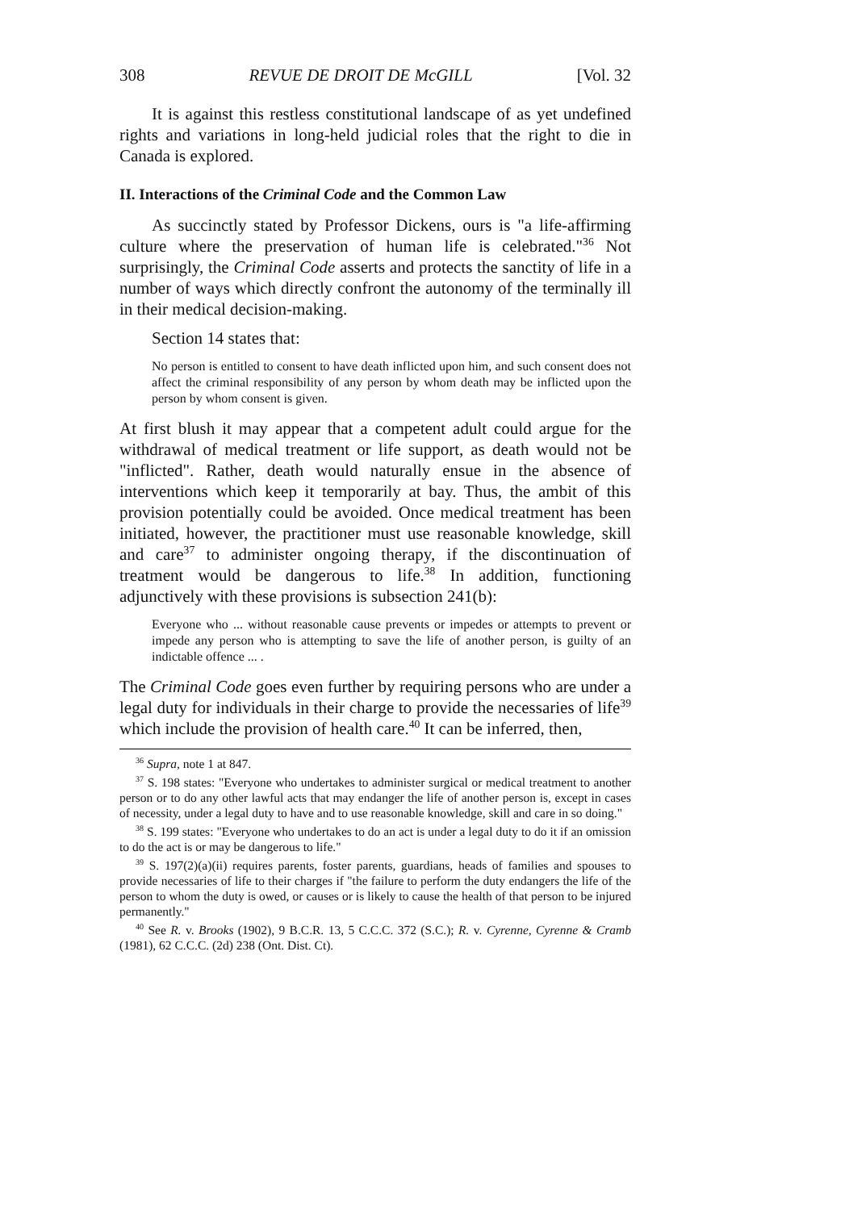308 REVUE DE DROIT DE McGILL [Vol. 32
It is against this restless constitutional landscape of as yet undefined rights and variations in long-held judicial roles that the right to die in Canada is explored.
II. Interactions of the Criminal Code and the Common Law
As succinctly stated by Professor Dickens, ours is "a life-affirming culture where the preservation of human life is celebrated."<sup>36</sup> Not surprisingly, the Criminal Code asserts and protects the sanctity of life in a number of ways which directly confront the autonomy of the terminally ill in their medical decision-making.
Section 14 states that:
No person is entitled to consent to have death inflicted upon him, and such consent does not affect the criminal responsibility of any person by whom death may be inflicted upon the person by whom consent is given.
At first blush it may appear that a competent adult could argue for the withdrawal of medical treatment or life support, as death would not be "inflicted". Rather, death would naturally ensue in the absence of interventions which keep it temporarily at bay. Thus, the ambit of this provision potentially could be avoided. Once medical treatment has been initiated, however, the practitioner must use reasonable knowledge, skill and care<sup>37</sup> to administer ongoing therapy, if the discontinuation of treatment would be dangerous to life.<sup>38</sup> In addition, functioning adjunctively with these provisions is subsection 241(b):
Everyone who ... without reasonable cause prevents or impedes or attempts to prevent or impede any person who is attempting to save the life of another person, is guilty of an indictable offence ... .
The Criminal Code goes even further by requiring persons who are under a legal duty for individuals in their charge to provide the necessaries of life<sup>39</sup> which include the provision of health care.<sup>40</sup> It can be inferred, then,
<sup>36</sup> Supra, note 1 at 847.
<sup>37</sup> S. 198 states: "Everyone who undertakes to administer surgical or medical treatment to another person or to do any other lawful acts that may endanger the life of another person is, except in cases of necessity, under a legal duty to have and to use reasonable knowledge, skill and care in so doing."
<sup>38</sup> S. 199 states: "Everyone who undertakes to do an act is under a legal duty to do it if an omission to do the act is or may be dangerous to life."
<sup>39</sup> S. 197(2)(a)(ii) requires parents, foster parents, guardians, heads of families and spouses to provide necessaries of life to their charges if "the failure to perform the duty endangers the life of the person to whom the duty is owed, or causes or is likely to cause the health of that person to be injured permanently."
<sup>40</sup> See R. v. Brooks (1902), 9 B.C.R. 13, 5 C.C.C. 372 (S.C.); R. v. Cyrenne, Cyrenne & Cramb (1981), 62 C.C.C. (2d) 238 (Ont. Dist. Ct).